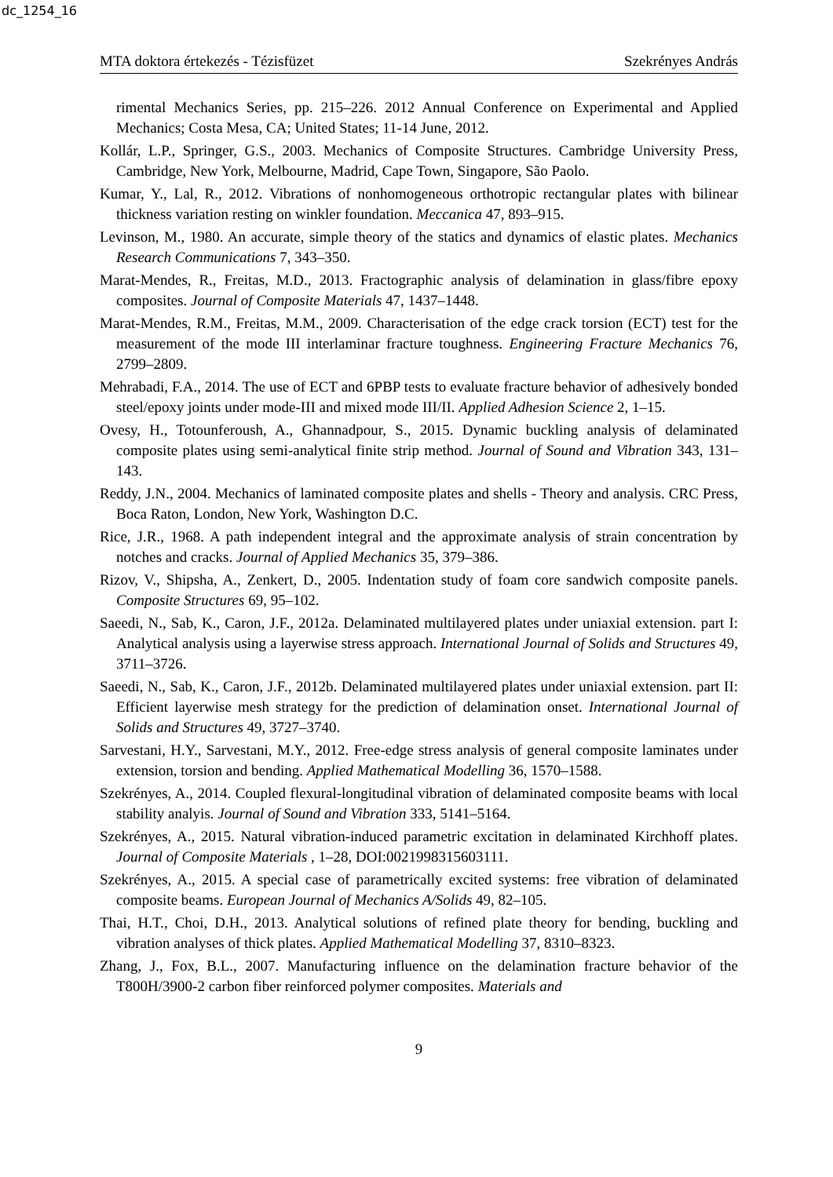dc_1254_16
MTA doktora értekezés - Tézisfüzet Szekrényes András
rimental Mechanics Series, pp. 215–226. 2012 Annual Conference on Experimental and Applied Mechanics; Costa Mesa, CA; United States; 11-14 June, 2012.
Kollár, L.P., Springer, G.S., 2003. Mechanics of Composite Structures. Cambridge University Press, Cambridge, New York, Melbourne, Madrid, Cape Town, Singapore, São Paolo.
Kumar, Y., Lal, R., 2012. Vibrations of nonhomogeneous orthotropic rectangular plates with bilinear thickness variation resting on winkler foundation. Meccanica 47, 893–915.
Levinson, M., 1980. An accurate, simple theory of the statics and dynamics of elastic plates. Mechanics Research Communications 7, 343–350.
Marat-Mendes, R., Freitas, M.D., 2013. Fractographic analysis of delamination in glass/fibre epoxy composites. Journal of Composite Materials 47, 1437–1448.
Marat-Mendes, R.M., Freitas, M.M., 2009. Characterisation of the edge crack torsion (ECT) test for the measurement of the mode III interlaminar fracture toughness. Engineering Fracture Mechanics 76, 2799–2809.
Mehrabadi, F.A., 2014. The use of ECT and 6PBP tests to evaluate fracture behavior of adhesively bonded steel/epoxy joints under mode-III and mixed mode III/II. Applied Adhesion Science 2, 1–15.
Ovesy, H., Totounferoush, A., Ghannadpour, S., 2015. Dynamic buckling analysis of delaminated composite plates using semi-analytical finite strip method. Journal of Sound and Vibration 343, 131–143.
Reddy, J.N., 2004. Mechanics of laminated composite plates and shells - Theory and analysis. CRC Press, Boca Raton, London, New York, Washington D.C.
Rice, J.R., 1968. A path independent integral and the approximate analysis of strain concentration by notches and cracks. Journal of Applied Mechanics 35, 379–386.
Rizov, V., Shipsha, A., Zenkert, D., 2005. Indentation study of foam core sandwich composite panels. Composite Structures 69, 95–102.
Saeedi, N., Sab, K., Caron, J.F., 2012a. Delaminated multilayered plates under uniaxial extension. part I: Analytical analysis using a layerwise stress approach. International Journal of Solids and Structures 49, 3711–3726.
Saeedi, N., Sab, K., Caron, J.F., 2012b. Delaminated multilayered plates under uniaxial extension. part II: Efficient layerwise mesh strategy for the prediction of delamination onset. International Journal of Solids and Structures 49, 3727–3740.
Sarvestani, H.Y., Sarvestani, M.Y., 2012. Free-edge stress analysis of general composite laminates under extension, torsion and bending. Applied Mathematical Modelling 36, 1570–1588.
Szekrényes, A., 2014. Coupled flexural-longitudinal vibration of delaminated composite beams with local stability analyis. Journal of Sound and Vibration 333, 5141–5164.
Szekrényes, A., 2015. Natural vibration-induced parametric excitation in delaminated Kirchhoff plates. Journal of Composite Materials , 1–28, DOI:0021998315603111.
Szekrényes, A., 2015. A special case of parametrically excited systems: free vibration of delaminated composite beams. European Journal of Mechanics A/Solids 49, 82–105.
Thai, H.T., Choi, D.H., 2013. Analytical solutions of refined plate theory for bending, buckling and vibration analyses of thick plates. Applied Mathematical Modelling 37, 8310–8323.
Zhang, J., Fox, B.L., 2007. Manufacturing influence on the delamination fracture behavior of the T800H/3900-2 carbon fiber reinforced polymer composites. Materials and
9